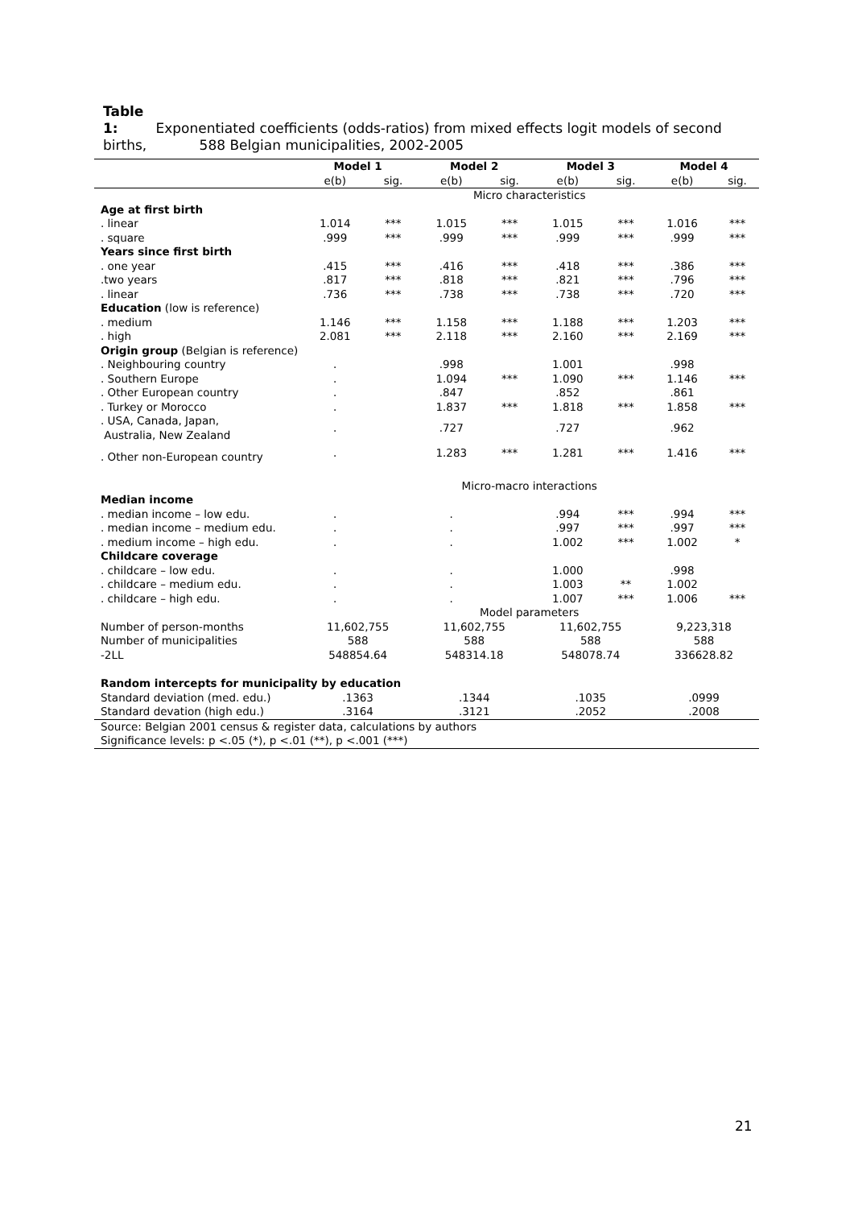Table 1: Exponentiated coefficients (odds-ratios) from mixed effects logit models of second births, 588 Belgian municipalities, 2002-2005
| | Model 1 | | Model 2 | | Model 3 | | Model 4 | |
| | e(b) | sig. | e(b) | sig. | e(b) | sig. | e(b) | sig. |
| | Micro characteristics | | | | | | | |
| Age at first birth | | | | | | | | |
| . linear | 1.014 | *** | 1.015 | *** | 1.015 | *** | 1.016 | *** |
| . square | .999 | *** | .999 | *** | .999 | *** | .999 | *** |
| Years since first birth | | | | | | | | |
| . one year | .415 | *** | .416 | *** | .418 | *** | .386 | *** |
| .two years | .817 | *** | .818 | *** | .821 | *** | .796 | *** |
| . linear | .736 | *** | .738 | *** | .738 | *** | .720 | *** |
| Education (low is reference) | | | | | | | | |
| . medium | 1.146 | *** | 1.158 | *** | 1.188 | *** | 1.203 | *** |
| . high | 2.081 | *** | 2.118 | *** | 2.160 | *** | 2.169 | *** |
| Origin group (Belgian is reference) | | | | | | | | |
| . Neighbouring country | . | | .998 | | 1.001 | | .998 | |
| . Southern Europe | . | | 1.094 | *** | 1.090 | *** | 1.146 | *** |
| . Other European country | . | | .847 | | .852 | | .861 | |
| . Turkey or Morocco | . | | 1.837 | *** | 1.818 | *** | 1.858 | *** |
| . USA, Canada, Japan, Australia, New Zealand | . | | .727 | | .727 | | .962 | |
| . Other non-European country | . | | 1.283 | *** | 1.281 | *** | 1.416 | *** |
| | Micro-macro interactions | | | | | | | |
| Median income | | | | | | | | |
| . median income – low edu. | . | | . | | .994 | *** | .994 | *** |
| . median income – medium edu. | . | | . | | .997 | *** | .997 | *** |
| . medium income – high edu. | . | | . | | 1.002 | *** | 1.002 | * |
| Childcare coverage | | | | | | | | |
| . childcare – low edu. | . | | . | | 1.000 | | .998 | |
| . childcare – medium edu. | . | | . | | 1.003 | ** | 1.002 | |
| . childcare – high edu. | . | | . | | 1.007 | *** | 1.006 | *** |
| | Model parameters | | | | | | | |
| Number of person-months | 11,602,755 | | 11,602,755 | | 11,602,755 | | 9,223,318 | |
| Number of municipalities | 588 | | 588 | | 588 | | 588 | |
| -2LL | 548854.64 | | 548314.18 | | 548078.74 | | 336628.82 | |
| Random intercepts for municipality by education | | | | | | | | |
| Standard deviation (med. edu.) | .1363 | | .1344 | | .1035 | | .0999 | |
| Standard devation (high edu.) | .3164 | | .3121 | | .2052 | | .2008 | |
| Source: Belgian 2001 census & register data, calculations by authors | | | | | | | | |
| Significance levels: p <.05 (*), p <.01 (**), p <.001 (***) | | | | | | | | |
21